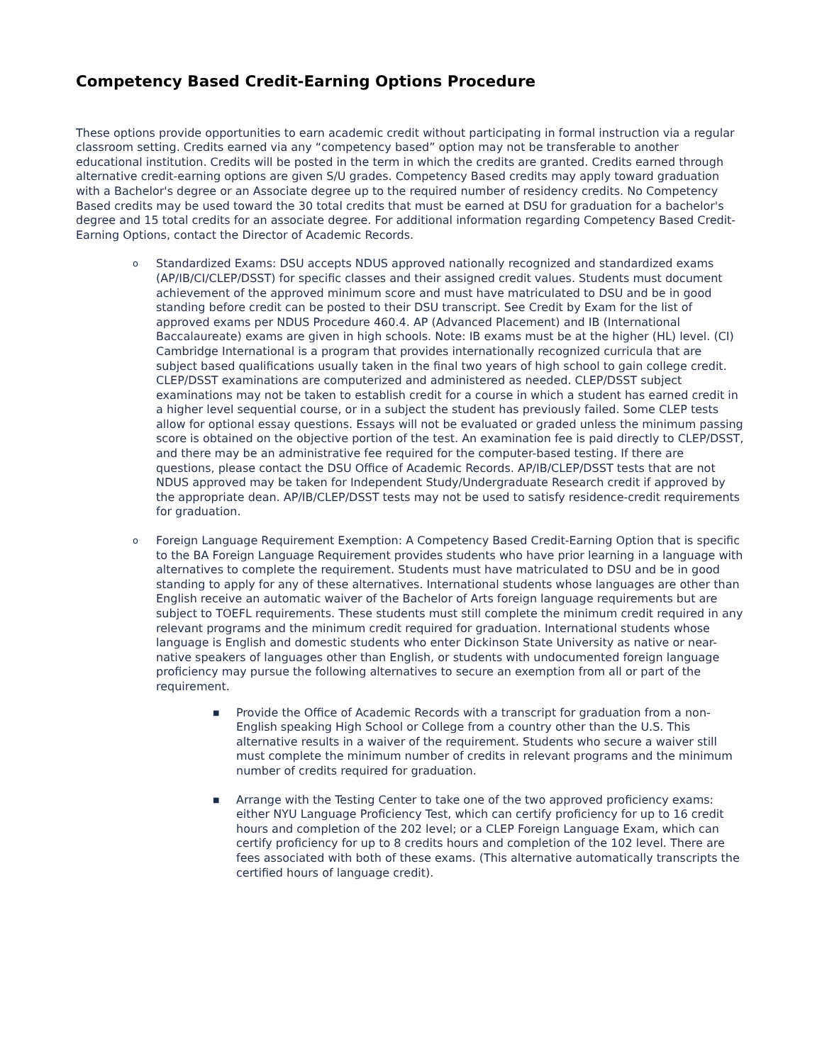Competency Based Credit-Earning Options Procedure
These options provide opportunities to earn academic credit without participating in formal instruction via a regular classroom setting. Credits earned via any “competency based” option may not be transferable to another educational institution. Credits will be posted in the term in which the credits are granted. Credits earned through alternative credit-earning options are given S/U grades. Competency Based credits may apply toward graduation with a Bachelor's degree or an Associate degree up to the required number of residency credits. No Competency Based credits may be used toward the 30 total credits that must be earned at DSU for graduation for a bachelor's degree and 15 total credits for an associate degree. For additional information regarding Competency Based Credit-Earning Options, contact the Director of Academic Records.
o
Standardized Exams: DSU accepts NDUS approved nationally recognized and standardized exams (AP/IB/CI/CLEP/DSST) for specific classes and their assigned credit values. Students must document achievement of the approved minimum score and must have matriculated to DSU and be in good standing before credit can be posted to their DSU transcript. See Credit by Exam for the list of approved exams per NDUS Procedure 460.4. AP (Advanced Placement) and IB (International Baccalaureate) exams are given in high schools. Note: IB exams must be at the higher (HL) level. (CI) Cambridge International is a program that provides internationally recognized curricula that are subject based qualifications usually taken in the final two years of high school to gain college credit. CLEP/DSST examinations are computerized and administered as needed. CLEP/DSST subject examinations may not be taken to establish credit for a course in which a student has earned credit in a higher level sequential course, or in a subject the student has previously failed. Some CLEP tests allow for optional essay questions. Essays will not be evaluated or graded unless the minimum passing score is obtained on the objective portion of the test. An examination fee is paid directly to CLEP/DSST, and there may be an administrative fee required for the computer-based testing. If there are questions, please contact the DSU Office of Academic Records. AP/IB/CLEP/DSST tests that are not NDUS approved may be taken for Independent Study/Undergraduate Research credit if approved by the appropriate dean. AP/IB/CLEP/DSST tests may not be used to satisfy residence-credit requirements for graduation.
o
Foreign Language Requirement Exemption: A Competency Based Credit-Earning Option that is specific to the BA Foreign Language Requirement provides students who have prior learning in a language with alternatives to complete the requirement. Students must have matriculated to DSU and be in good standing to apply for any of these alternatives. International students whose languages are other than English receive an automatic waiver of the Bachelor of Arts foreign language requirements but are subject to TOEFL requirements. These students must still complete the minimum credit required in any relevant programs and the minimum credit required for graduation. International students whose language is English and domestic students who enter Dickinson State University as native or near-native speakers of languages other than English, or students with undocumented foreign language proficiency may pursue the following alternatives to secure an exemption from all or part of the requirement.
■
Provide the Office of Academic Records with a transcript for graduation from a non-English speaking High School or College from a country other than the U.S. This alternative results in a waiver of the requirement. Students who secure a waiver still must complete the minimum number of credits in relevant programs and the minimum number of credits required for graduation.
■
Arrange with the Testing Center to take one of the two approved proficiency exams: either NYU Language Proficiency Test, which can certify proficiency for up to 16 credit hours and completion of the 202 level; or a CLEP Foreign Language Exam, which can certify proficiency for up to 8 credits hours and completion of the 102 level. There are fees associated with both of these exams. (This alternative automatically transcripts the certified hours of language credit).